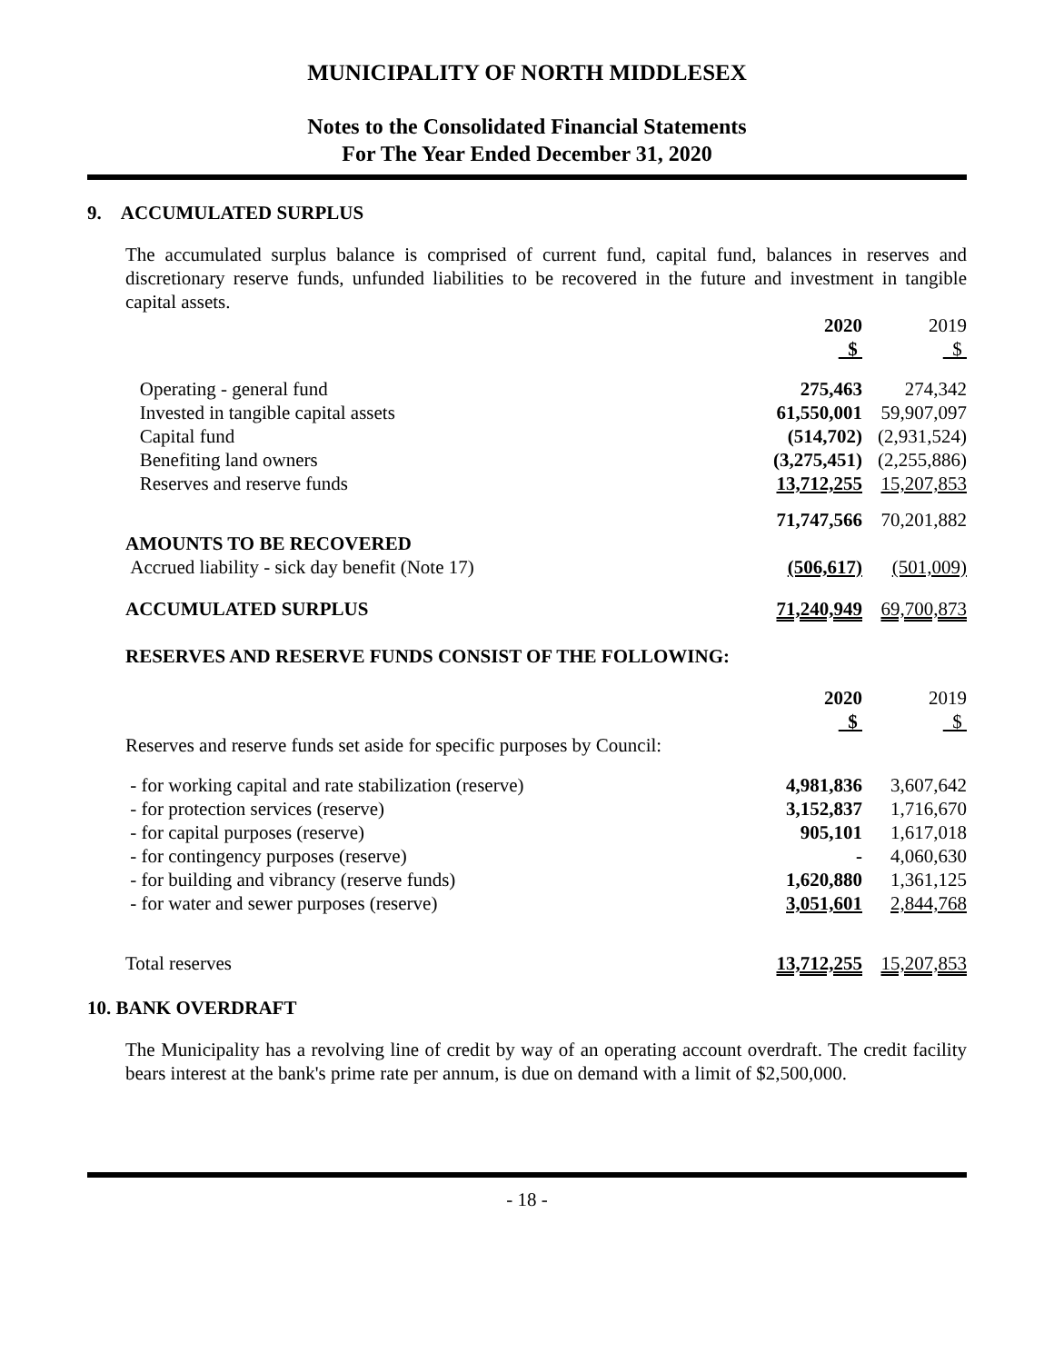MUNICIPALITY OF NORTH MIDDLESEX
Notes to the Consolidated Financial Statements
For The Year Ended December 31, 2020
9. ACCUMULATED SURPLUS
The accumulated surplus balance is comprised of current fund, capital fund, balances in reserves and discretionary reserve funds, unfunded liabilities to be recovered in the future and investment in tangible capital assets.
| | 2020 $ | 2019 $ |
| --- | --- | --- |
| Operating - general fund | 275,463 | 274,342 |
| Invested in tangible capital assets | 61,550,001 | 59,907,097 |
| Capital fund | (514,702) | (2,931,524) |
| Benefiting land owners | (3,275,451) | (2,255,886) |
| Reserves and reserve funds | 13,712,255 | 15,207,853 |
| | 71,747,566 | 70,201,882 |
| AMOUNTS TO BE RECOVERED | | |
| Accrued liability - sick day benefit (Note 17) | (506,617) | (501,009) |
| ACCUMULATED SURPLUS | 71,240,949 | 69,700,873 |
RESERVES AND RESERVE FUNDS CONSIST OF THE FOLLOWING:
| | 2020 $ | 2019 $ |
| --- | --- | --- |
| Reserves and reserve funds set aside for specific purposes by Council: | | |
| - for working capital and rate stabilization (reserve) | 4,981,836 | 3,607,642 |
| - for protection services (reserve) | 3,152,837 | 1,716,670 |
| - for capital purposes (reserve) | 905,101 | 1,617,018 |
| - for contingency purposes (reserve) | - | 4,060,630 |
| - for building and vibrancy (reserve funds) | 1,620,880 | 1,361,125 |
| - for water and sewer purposes (reserve) | 3,051,601 | 2,844,768 |
| Total reserves | 13,712,255 | 15,207,853 |
10. BANK OVERDRAFT
The Municipality has a revolving line of credit by way of an operating account overdraft. The credit facility bears interest at the bank's prime rate per annum, is due on demand with a limit of $2,500,000.
- 18 -